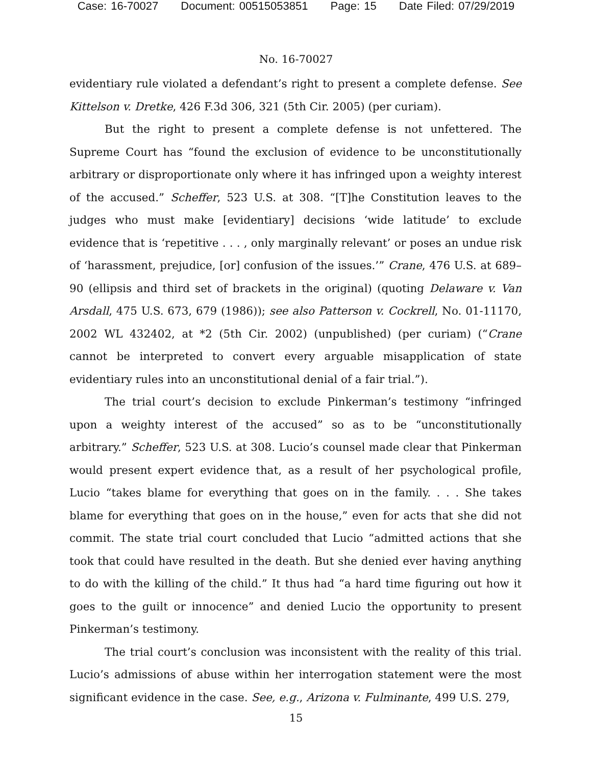Case: 16-70027 Document: 00515053851 Page: 15 Date Filed: 07/29/2019
No. 16-70027
evidentiary rule violated a defendant’s right to present a complete defense. See Kittelson v. Dretke, 426 F.3d 306, 321 (5th Cir. 2005) (per curiam).
But the right to present a complete defense is not unfettered. The Supreme Court has “found the exclusion of evidence to be unconstitutionally arbitrary or disproportionate only where it has infringed upon a weighty interest of the accused.” Scheffer, 523 U.S. at 308. “[T]he Constitution leaves to the judges who must make [evidentiary] decisions ‘wide latitude’ to exclude evidence that is ‘repetitive . . . , only marginally relevant’ or poses an undue risk of ‘harassment, prejudice, [or] confusion of the issues.’” Crane, 476 U.S. at 689–90 (ellipsis and third set of brackets in the original) (quoting Delaware v. Van Arsdall, 475 U.S. 673, 679 (1986)); see also Patterson v. Cockrell, No. 01-11170, 2002 WL 432402, at *2 (5th Cir. 2002) (unpublished) (per curiam) (“Crane cannot be interpreted to convert every arguable misapplication of state evidentiary rules into an unconstitutional denial of a fair trial.”).
The trial court’s decision to exclude Pinkerman’s testimony “infringed upon a weighty interest of the accused” so as to be “unconstitutionally arbitrary.” Scheffer, 523 U.S. at 308. Lucio’s counsel made clear that Pinkerman would present expert evidence that, as a result of her psychological profile, Lucio “takes blame for everything that goes on in the family. . . . She takes blame for everything that goes on in the house,” even for acts that she did not commit. The state trial court concluded that Lucio “admitted actions that she took that could have resulted in the death. But she denied ever having anything to do with the killing of the child.” It thus had “a hard time figuring out how it goes to the guilt or innocence” and denied Lucio the opportunity to present Pinkerman’s testimony.
The trial court’s conclusion was inconsistent with the reality of this trial. Lucio’s admissions of abuse within her interrogation statement were the most significant evidence in the case. See, e.g., Arizona v. Fulminante, 499 U.S. 279,
15